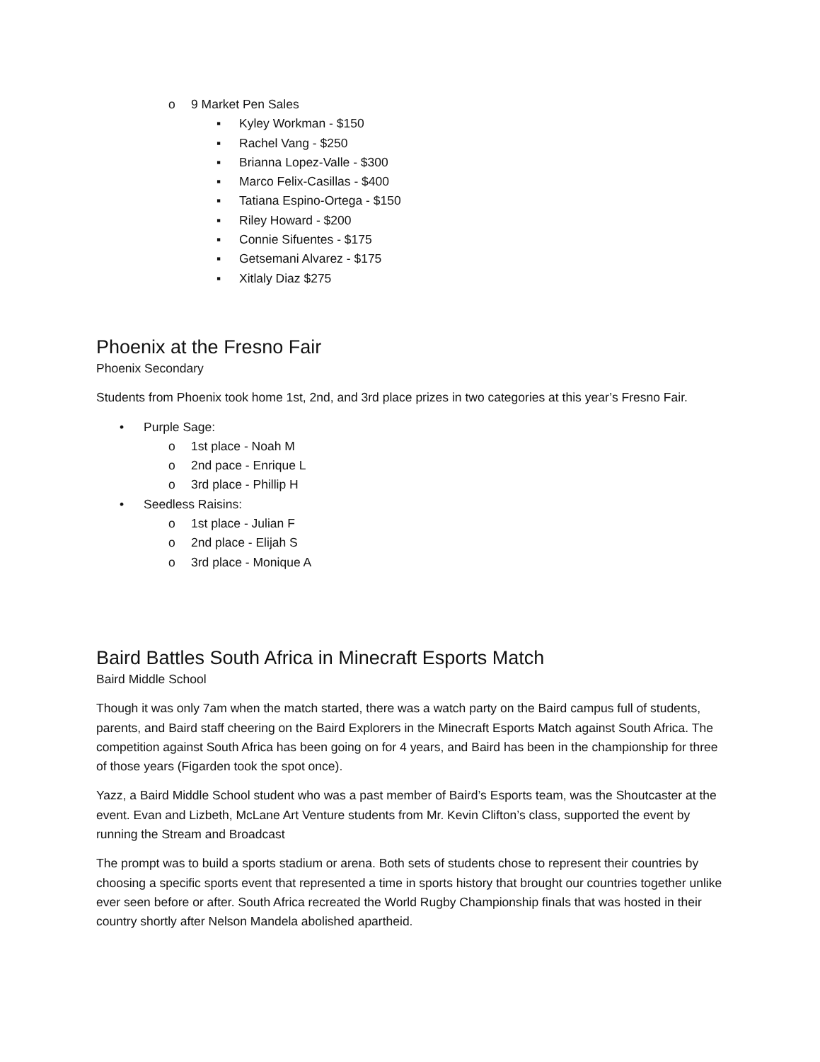o 9 Market Pen Sales
▪ Kyley Workman - $150
▪ Rachel Vang - $250
▪ Brianna Lopez-Valle - $300
▪ Marco Felix-Casillas - $400
▪ Tatiana Espino-Ortega - $150
▪ Riley Howard - $200
▪ Connie Sifuentes - $175
▪ Getsemani Alvarez - $175
▪ Xitlaly Diaz $275
Phoenix at the Fresno Fair
Phoenix Secondary
Students from Phoenix took home 1st, 2nd, and 3rd place prizes in two categories at this year’s Fresno Fair.
• Purple Sage:
o 1st place - Noah M
o 2nd pace - Enrique L
o 3rd place - Phillip H
• Seedless Raisins:
o 1st place - Julian F
o 2nd place - Elijah S
o 3rd place - Monique A
Baird Battles South Africa in Minecraft Esports Match
Baird Middle School
Though it was only 7am when the match started, there was a watch party on the Baird campus full of students, parents, and Baird staff cheering on the Baird Explorers in the Minecraft Esports Match against South Africa. The competition against South Africa has been going on for 4 years, and Baird has been in the championship for three of those years (Figarden took the spot once).
Yazz, a Baird Middle School student who was a past member of Baird’s Esports team, was the Shoutcaster at the event. Evan and Lizbeth, McLane Art Venture students from Mr. Kevin Clifton’s class, supported the event by running the Stream and Broadcast
The prompt was to build a sports stadium or arena. Both sets of students chose to represent their countries by choosing a specific sports event that represented a time in sports history that brought our countries together unlike ever seen before or after. South Africa recreated the World Rugby Championship finals that was hosted in their country shortly after Nelson Mandela abolished apartheid.